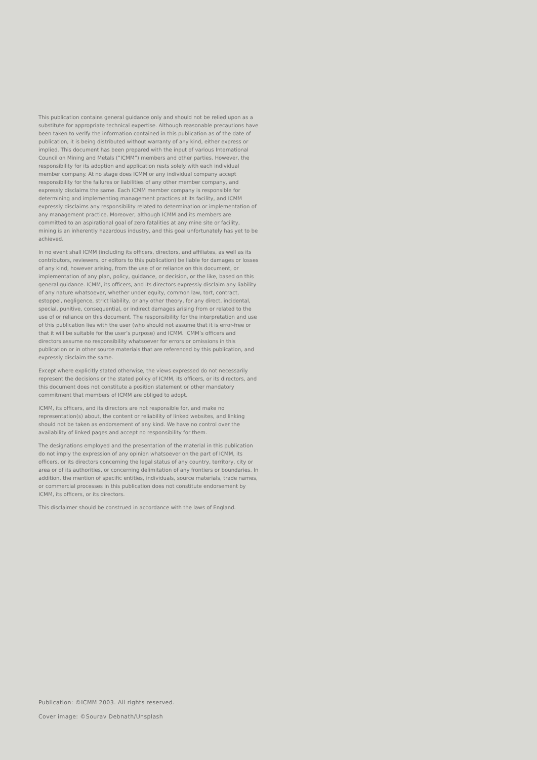This publication contains general guidance only and should not be relied upon as a substitute for appropriate technical expertise. Although reasonable precautions have been taken to verify the information contained in this publication as of the date of publication, it is being distributed without warranty of any kind, either express or implied. This document has been prepared with the input of various International Council on Mining and Metals (“ICMM”) members and other parties. However, the responsibility for its adoption and application rests solely with each individual member company. At no stage does ICMM or any individual company accept responsibility for the failures or liabilities of any other member company, and expressly disclaims the same. Each ICMM member company is responsible for determining and implementing management practices at its facility, and ICMM expressly disclaims any responsibility related to determination or implementation of any management practice. Moreover, although ICMM and its members are committed to an aspirational goal of zero fatalities at any mine site or facility, mining is an inherently hazardous industry, and this goal unfortunately has yet to be achieved.
In no event shall ICMM (including its officers, directors, and affiliates, as well as its contributors, reviewers, or editors to this publication) be liable for damages or losses of any kind, however arising, from the use of or reliance on this document, or implementation of any plan, policy, guidance, or decision, or the like, based on this general guidance. ICMM, its officers, and its directors expressly disclaim any liability of any nature whatsoever, whether under equity, common law, tort, contract, estoppel, negligence, strict liability, or any other theory, for any direct, incidental, special, punitive, consequential, or indirect damages arising from or related to the use of or reliance on this document. The responsibility for the interpretation and use of this publication lies with the user (who should not assume that it is error-free or that it will be suitable for the user’s purpose) and ICMM. ICMM’s officers and directors assume no responsibility whatsoever for errors or omissions in this publication or in other source materials that are referenced by this publication, and expressly disclaim the same.
Except where explicitly stated otherwise, the views expressed do not necessarily represent the decisions or the stated policy of ICMM, its officers, or its directors, and this document does not constitute a position statement or other mandatory commitment that members of ICMM are obliged to adopt.
ICMM, its officers, and its directors are not responsible for, and make no representation(s) about, the content or reliability of linked websites, and linking should not be taken as endorsement of any kind. We have no control over the availability of linked pages and accept no responsibility for them.
The designations employed and the presentation of the material in this publication do not imply the expression of any opinion whatsoever on the part of ICMM, its officers, or its directors concerning the legal status of any country, territory, city or area or of its authorities, or concerning delimitation of any frontiers or boundaries. In addition, the mention of specific entities, individuals, source materials, trade names, or commercial processes in this publication does not constitute endorsement by ICMM, its officers, or its directors.
This disclaimer should be construed in accordance with the laws of England.
Publication: ©ICMM 2003. All rights reserved.
Cover image: ©Sourav Debnath/Unsplash